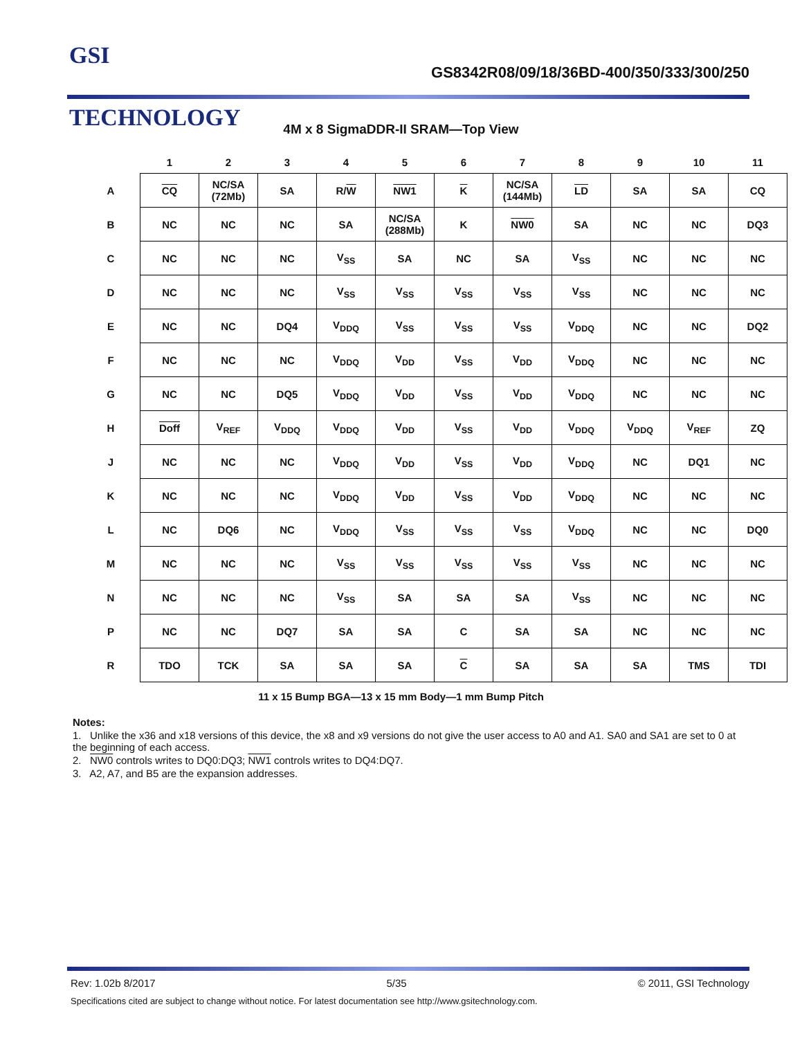GSI TECHNOLOGY
GS8342R08/09/18/36BD-400/350/333/300/250
4M x 8 SigmaDDR-II SRAM—Top View
| | 1 | 2 | 3 | 4 | 5 | 6 | 7 | 8 | 9 | 10 | 11 |
| --- | --- | --- | --- | --- | --- | --- | --- | --- | --- | --- | --- |
| A | CQ | NC/SA (72Mb) | SA | R/ W | NW1 | K | NC/SA (144Mb) | LD | SA | SA | CQ |
| B | NC | NC | NC | SA | NC/SA (288Mb) | K | NW0 | SA | NC | NC | DQ3 |
| C | NC | NC | NC | V<sub>SS</sub> | SA | NC | SA | V<sub>SS</sub> | NC | NC | NC |
| D | NC | NC | NC | V<sub>SS</sub> | V<sub>SS</sub> | V<sub>SS</sub> | V<sub>SS</sub> | V<sub>SS</sub> | NC | NC | NC |
| E | NC | NC | DQ4 | V<sub>DDQ</sub> | V<sub>SS</sub> | V<sub>SS</sub> | V<sub>SS</sub> | V<sub>DDQ</sub> | NC | NC | DQ2 |
| F | NC | NC | NC | V<sub>DDQ</sub> | V<sub>DD</sub> | V<sub>SS</sub> | V<sub>DD</sub> | V<sub>DDQ</sub> | NC | NC | NC |
| G | NC | NC | DQ5 | V<sub>DDQ</sub> | V<sub>DD</sub> | V<sub>SS</sub> | V<sub>DD</sub> | V<sub>DDQ</sub> | NC | NC | NC |
| H | Doff | V<sub>REF</sub> | V<sub>DDQ</sub> | V<sub>DDQ</sub> | V<sub>DD</sub> | V<sub>SS</sub> | V<sub>DD</sub> | V<sub>DDQ</sub> | V<sub>DDQ</sub> | V<sub>REF</sub> | ZQ |
| J | NC | NC | NC | V<sub>DDQ</sub> | V<sub>DD</sub> | V<sub>SS</sub> | V<sub>DD</sub> | V<sub>DDQ</sub> | NC | DQ1 | NC |
| K | NC | NC | NC | V<sub>DDQ</sub> | V<sub>DD</sub> | V<sub>SS</sub> | V<sub>DD</sub> | V<sub>DDQ</sub> | NC | NC | NC |
| L | NC | DQ6 | NC | V<sub>DDQ</sub> | V<sub>SS</sub> | V<sub>SS</sub> | V<sub>SS</sub> | V<sub>DDQ</sub> | NC | NC | DQ0 |
| M | NC | NC | NC | V<sub>SS</sub> | V<sub>SS</sub> | V<sub>SS</sub> | V<sub>SS</sub> | V<sub>SS</sub> | NC | NC | NC |
| N | NC | NC | NC | V<sub>SS</sub> | SA | SA | SA | V<sub>SS</sub> | NC | NC | NC |
| P | NC | NC | DQ7 | SA | SA | C | SA | SA | NC | NC | NC |
| R | TDO | TCK | SA | SA | SA | C | SA | SA | SA | TMS | TDI |
11 x 15 Bump BGA—13 x 15 mm Body—1 mm Bump Pitch
Notes:
1. Unlike the x36 and x18 versions of this device, the x8 and x9 versions do not give the user access to A0 and A1. SA0 and SA1 are set to 0 at the beginning of each access.
2. NW0 controls writes to DQ0:DQ3; NW1 controls writes to DQ4:DQ7.
3. A2, A7, and B5 are the expansion addresses.
Rev: 1.02b 8/2017 5/35 © 2011, GSI Technology
Specifications cited are subject to change without notice. For latest documentation see http://www.gsitechnology.com.